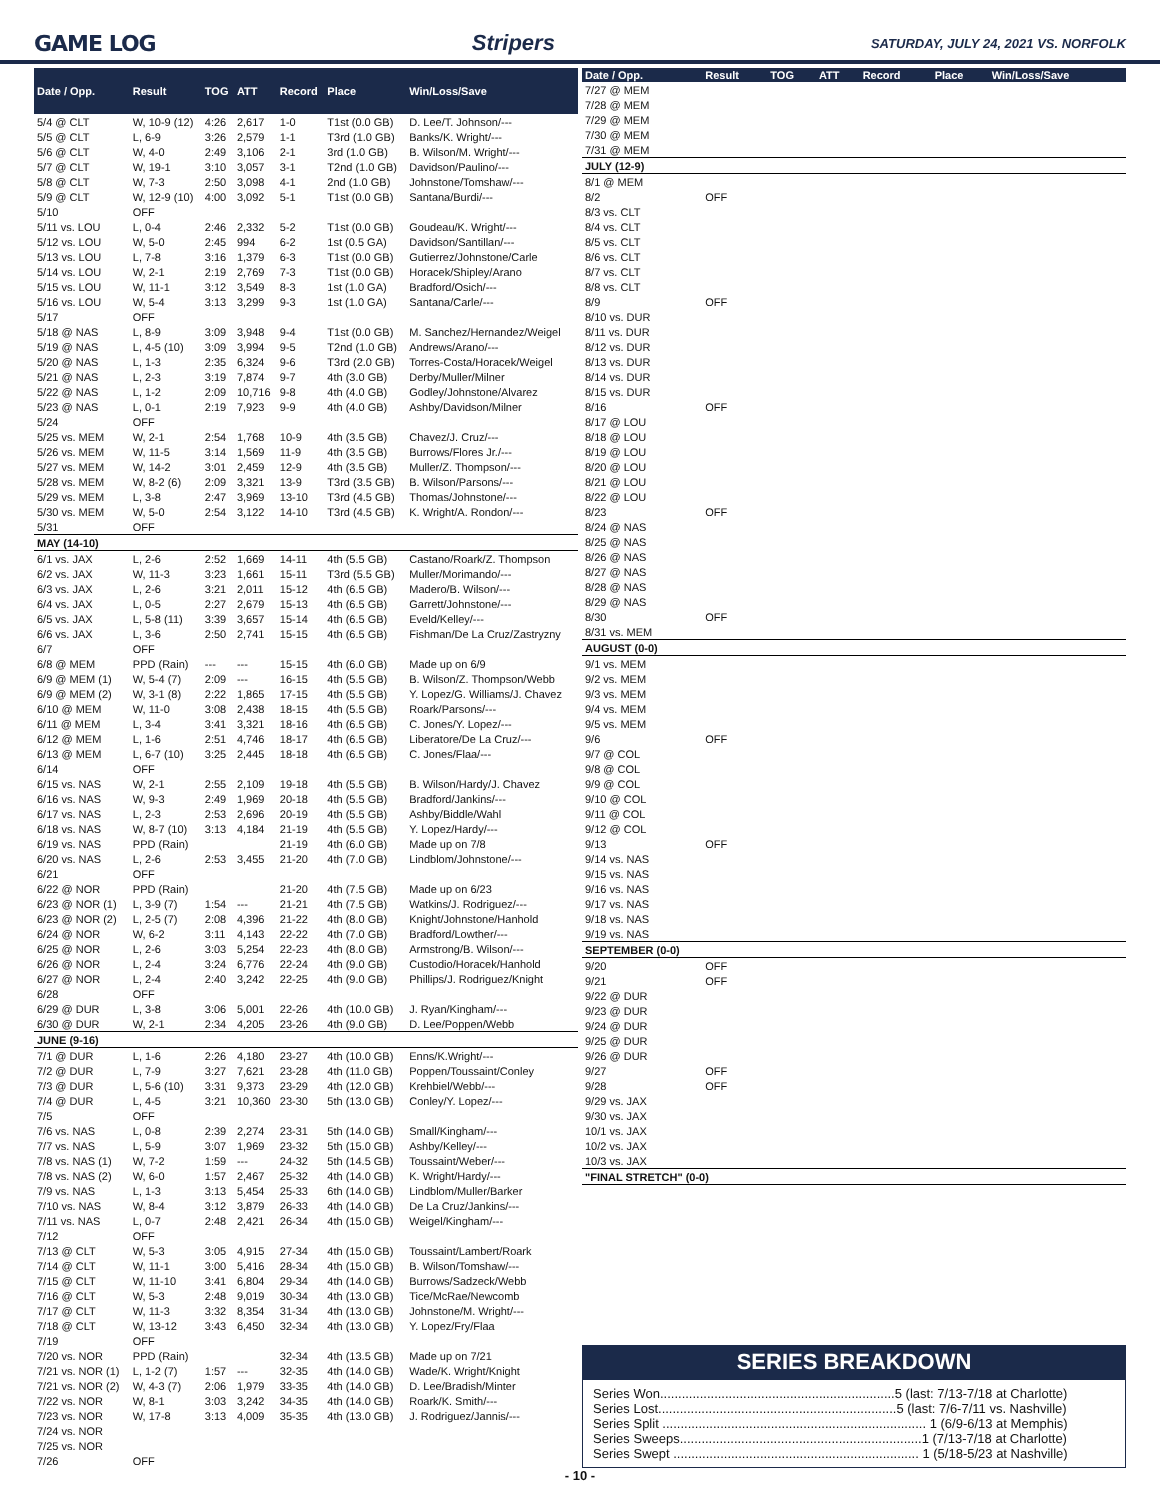GAME LOG Stripers SATURDAY, JULY 24, 2021 VS. NORFOLK
| Date / Opp. | Result | TOG | ATT | Record | Place | Win/Loss/Save |
| --- | --- | --- | --- | --- | --- | --- |
| 5/4 @ CLT | W, 10-9 (12) | 4:26 | 2,617 | 1-0 | T1st (0.0 GB) | D. Lee/T. Johnson/--- |
| 5/5 @ CLT | L, 6-9 | 3:26 | 2,579 | 1-1 | T3rd (1.0 GB) | Banks/K. Wright/--- |
| 5/6 @ CLT | W, 4-0 | 2:49 | 3,106 | 2-1 | 3rd (1.0 GB) | B. Wilson/M. Wright/--- |
| 5/7 @ CLT | W, 19-1 | 3:10 | 3,057 | 3-1 | T2nd (1.0 GB) | Davidson/Paulino/--- |
| 5/8 @ CLT | W, 7-3 | 2:50 | 3,098 | 4-1 | 2nd (1.0 GB) | Johnstone/Tomshaw/--- |
| 5/9 @ CLT | W, 12-9 (10) | 4:00 | 3,092 | 5-1 | T1st (0.0 GB) | Santana/Burdi/--- |
| 5/10 | OFF | | | | | |
| 5/11 vs. LOU | L, 0-4 | 2:46 | 2,332 | 5-2 | T1st (0.0 GB) | Goudeau/K. Wright/--- |
| 5/12 vs. LOU | W, 5-0 | 2:45 | 994 | 6-2 | 1st (0.5 GA) | Davidson/Santillan/--- |
| 5/13 vs. LOU | L, 7-8 | 3:16 | 1,379 | 6-3 | T1st (0.0 GB) | Gutierrez/Johnstone/Carle |
| 5/14 vs. LOU | W, 2-1 | 2:19 | 2,769 | 7-3 | T1st (0.0 GB) | Horacek/Shipley/Arano |
| 5/15 vs. LOU | W, 11-1 | 3:12 | 3,549 | 8-3 | 1st (1.0 GA) | Bradford/Osich/--- |
| 5/16 vs. LOU | W, 5-4 | 3:13 | 3,299 | 9-3 | 1st (1.0 GA) | Santana/Carle/--- |
| 5/17 | OFF | | | | | |
| 5/18 @ NAS | L, 8-9 | 3:09 | 3,948 | 9-4 | T1st (0.0 GB) | M. Sanchez/Hernandez/Weigel |
| 5/19 @ NAS | L, 4-5 (10) | 3:09 | 3,994 | 9-5 | T2nd (1.0 GB) | Andrews/Arano/--- |
| 5/20 @ NAS | L, 1-3 | 2:35 | 6,324 | 9-6 | T3rd (2.0 GB) | Torres-Costa/Horacek/Weigel |
| 5/21 @ NAS | L, 2-3 | 3:19 | 7,874 | 9-7 | 4th (3.0 GB) | Derby/Muller/Milner |
| 5/22 @ NAS | L, 1-2 | 2:09 | 10,716 | 9-8 | 4th (4.0 GB) | Godley/Johnstone/Alvarez |
| 5/23 @ NAS | L, 0-1 | 2:19 | 7,923 | 9-9 | 4th (4.0 GB) | Ashby/Davidson/Milner |
| 5/24 | OFF | | | | | |
| 5/25 vs. MEM | W, 2-1 | 2:54 | 1,768 | 10-9 | 4th (3.5 GB) | Chavez/J. Cruz/--- |
| 5/26 vs. MEM | W, 11-5 | 3:14 | 1,569 | 11-9 | 4th (3.5 GB) | Burrows/Flores Jr./--- |
| 5/27 vs. MEM | W, 14-2 | 3:01 | 2,459 | 12-9 | 4th (3.5 GB) | Muller/Z. Thompson/--- |
| 5/28 vs. MEM | W, 8-2 (6) | 2:09 | 3,321 | 13-9 | T3rd (3.5 GB) | B. Wilson/Parsons/--- |
| 5/29 vs. MEM | L, 3-8 | 2:47 | 3,969 | 13-10 | T3rd (4.5 GB) | Thomas/Johnstone/--- |
| 5/30 vs. MEM | W, 5-0 | 2:54 | 3,122 | 14-10 | T3rd (4.5 GB) | K. Wright/A. Rondon/--- |
| 5/31 | OFF | | | | | |
| MAY (14-10) | | | | | | |
| 6/1 vs. JAX | L, 2-6 | 2:52 | 1,669 | 14-11 | 4th (5.5 GB) | Castano/Roark/Z. Thompson |
| 6/2 vs. JAX | W, 11-3 | 3:23 | 1,661 | 15-11 | T3rd (5.5 GB) | Muller/Morimando/--- |
| 6/3 vs. JAX | L, 2-6 | 3:21 | 2,011 | 15-12 | 4th (6.5 GB) | Madero/B. Wilson/--- |
| 6/4 vs. JAX | L, 0-5 | 2:27 | 2,679 | 15-13 | 4th (6.5 GB) | Garrett/Johnstone/--- |
| 6/5 vs. JAX | L, 5-8 (11) | 3:39 | 3,657 | 15-14 | 4th (6.5 GB) | Eveld/Kelley/--- |
| 6/6 vs. JAX | L, 3-6 | 2:50 | 2,741 | 15-15 | 4th (6.5 GB) | Fishman/De La Cruz/Zastryzny |
| 6/7 | OFF | | | | | |
| 6/8 @ MEM | PPD (Rain) | --- | --- | 15-15 | 4th (6.0 GB) | Made up on 6/9 |
| 6/9 @ MEM (1) | W, 5-4 (7) | 2:09 | --- | 16-15 | 4th (5.5 GB) | B. Wilson/Z. Thompson/Webb |
| 6/9 @ MEM (2) | W, 3-1 (8) | 2:22 | 1,865 | 17-15 | 4th (5.5 GB) | Y. Lopez/G. Williams/J. Chavez |
| 6/10 @ MEM | W, 11-0 | 3:08 | 2,438 | 18-15 | 4th (5.5 GB) | Roark/Parsons/--- |
| 6/11 @ MEM | L, 3-4 | 3:41 | 3,321 | 18-16 | 4th (6.5 GB) | C. Jones/Y. Lopez/--- |
| 6/12 @ MEM | L, 1-6 | 2:51 | 4,746 | 18-17 | 4th (6.5 GB) | Liberatore/De La Cruz/--- |
| 6/13 @ MEM | L, 6-7 (10) | 3:25 | 2,445 | 18-18 | 4th (6.5 GB) | C. Jones/Flaa/--- |
| 6/14 | OFF | | | | | |
| 6/15 vs. NAS | W, 2-1 | 2:55 | 2,109 | 19-18 | 4th (5.5 GB) | B. Wilson/Hardy/J. Chavez |
| 6/16 vs. NAS | W, 9-3 | 2:49 | 1,969 | 20-18 | 4th (5.5 GB) | Bradford/Jankins/--- |
| 6/17 vs. NAS | L, 2-3 | 2:53 | 2,696 | 20-19 | 4th (5.5 GB) | Ashby/Biddle/Wahl |
| 6/18 vs. NAS | W, 8-7 (10) | 3:13 | 4,184 | 21-19 | 4th (5.5 GB) | Y. Lopez/Hardy/--- |
| 6/19 vs. NAS | PPD (Rain) | | | 21-19 | 4th (6.0 GB) | Made up on 7/8 |
| 6/20 vs. NAS | L, 2-6 | 2:53 | 3,455 | 21-20 | 4th (7.0 GB) | Lindblom/Johnstone/--- |
| 6/21 | OFF | | | | | |
| 6/22 @ NOR | PPD (Rain) | | | 21-20 | 4th (7.5 GB) | Made up on 6/23 |
| 6/23 @ NOR (1) | L, 3-9 (7) | 1:54 | --- | 21-21 | 4th (7.5 GB) | Watkins/J. Rodriguez/--- |
| 6/23 @ NOR (2) | L, 2-5 (7) | 2:08 | 4,396 | 21-22 | 4th (8.0 GB) | Knight/Johnstone/Hanhold |
| 6/24 @ NOR | W, 6-2 | 3:11 | 4,143 | 22-22 | 4th (7.0 GB) | Bradford/Lowther/--- |
| 6/25 @ NOR | L, 2-6 | 3:03 | 5,254 | 22-23 | 4th (8.0 GB) | Armstrong/B. Wilson/--- |
| 6/26 @ NOR | L, 2-4 | 3:24 | 6,776 | 22-24 | 4th (9.0 GB) | Custodio/Horacek/Hanhold |
| 6/27 @ NOR | L, 2-4 | 2:40 | 3,242 | 22-25 | 4th (9.0 GB) | Phillips/J. Rodriguez/Knight |
| 6/28 | OFF | | | | | |
| 6/29 @ DUR | L, 3-8 | 3:06 | 5,001 | 22-26 | 4th (10.0 GB) | J. Ryan/Kingham/--- |
| 6/30 @ DUR | W, 2-1 | 2:34 | 4,205 | 23-26 | 4th (9.0 GB) | D. Lee/Poppen/Webb |
| JUNE (9-16) | | | | | | |
| 7/1 @ DUR | L, 1-6 | 2:26 | 4,180 | 23-27 | 4th (10.0 GB) | Enns/K.Wright/--- |
| 7/2 @ DUR | L, 7-9 | 3:27 | 7,621 | 23-28 | 4th (11.0 GB) | Poppen/Toussaint/Conley |
| 7/3 @ DUR | L, 5-6 (10) | 3:31 | 9,373 | 23-29 | 4th (12.0 GB) | Krehbiel/Webb/--- |
| 7/4 @ DUR | L, 4-5 | 3:21 | 10,360 | 23-30 | 5th (13.0 GB) | Conley/Y. Lopez/--- |
| 7/5 | OFF | | | | | |
| 7/6 vs. NAS | L, 0-8 | 2:39 | 2,274 | 23-31 | 5th (14.0 GB) | Small/Kingham/--- |
| 7/7 vs. NAS | L, 5-9 | 3:07 | 1,969 | 23-32 | 5th (15.0 GB) | Ashby/Kelley/--- |
| 7/8 vs. NAS (1) | W, 7-2 | 1:59 | --- | 24-32 | 5th (14.5 GB) | Toussaint/Weber/--- |
| 7/8 vs. NAS (2) | W, 6-0 | 1:57 | 2,467 | 25-32 | 4th (14.0 GB) | K. Wright/Hardy/--- |
| 7/9 vs. NAS | L, 1-3 | 3:13 | 5,454 | 25-33 | 6th (14.0 GB) | Lindblom/Muller/Barker |
| 7/10 vs. NAS | W, 8-4 | 3:12 | 3,879 | 26-33 | 4th (14.0 GB) | De La Cruz/Jankins/--- |
| 7/11 vs. NAS | L, 0-7 | 2:48 | 2,421 | 26-34 | 4th (15.0 GB) | Weigel/Kingham/--- |
| 7/12 | OFF | | | | | |
| 7/13 @ CLT | W, 5-3 | 3:05 | 4,915 | 27-34 | 4th (15.0 GB) | Toussaint/Lambert/Roark |
| 7/14 @ CLT | W, 11-1 | 3:00 | 5,416 | 28-34 | 4th (15.0 GB) | B. Wilson/Tomshaw/--- |
| 7/15 @ CLT | W, 11-10 | 3:41 | 6,804 | 29-34 | 4th (14.0 GB) | Burrows/Sadzeck/Webb |
| 7/16 @ CLT | W, 5-3 | 2:48 | 9,019 | 30-34 | 4th (13.0 GB) | Tice/McRae/Newcomb |
| 7/17 @ CLT | W, 11-3 | 3:32 | 8,354 | 31-34 | 4th (13.0 GB) | Johnstone/M. Wright/--- |
| 7/18 @ CLT | W, 13-12 | 3:43 | 6,450 | 32-34 | 4th (13.0 GB) | Y. Lopez/Fry/Flaa |
| 7/19 | OFF | | | | | |
| 7/20 vs. NOR | PPD (Rain) | | | 32-34 | 4th (13.5 GB) | Made up on 7/21 |
| 7/21 vs. NOR (1) | L, 1-2 (7) | 1:57 | --- | 32-35 | 4th (14.0 GB) | Wade/K. Wright/Knight |
| 7/21 vs. NOR (2) | W, 4-3 (7) | 2:06 | 1,979 | 33-35 | 4th (14.0 GB) | D. Lee/Bradish/Minter |
| 7/22 vs. NOR | W, 8-1 | 3:03 | 3,242 | 34-35 | 4th (14.0 GB) | Roark/K. Smith/--- |
| 7/23 vs. NOR | W, 17-8 | 3:13 | 4,009 | 35-35 | 4th (13.0 GB) | J. Rodriguez/Jannis/--- |
| 7/24 vs. NOR | | | | | | |
| 7/25 vs. NOR | | | | | | |
| 7/26 | OFF | | | | | |
| Date / Opp. | Result | TOG | ATT | Record | Place | Win/Loss/Save |
| --- | --- | --- | --- | --- | --- | --- |
| 7/27 @ MEM | | | | | | |
| 7/28 @ MEM | | | | | | |
| 7/29 @ MEM | | | | | | |
| 7/30 @ MEM | | | | | | |
| 7/31 @ MEM | | | | | | |
| JULY (12-9) | | | | | | |
| 8/1 @ MEM | | | | | | |
| 8/2 | OFF | | | | | |
| 8/3 vs. CLT | | | | | | |
| 8/4 vs. CLT | | | | | | |
| 8/5 vs. CLT | | | | | | |
| 8/6 vs. CLT | | | | | | |
| 8/7 vs. CLT | | | | | | |
| 8/8 vs. CLT | | | | | | |
| 8/9 | OFF | | | | | |
| 8/10 vs. DUR | | | | | | |
| 8/11 vs. DUR | | | | | | |
| 8/12 vs. DUR | | | | | | |
| 8/13 vs. DUR | | | | | | |
| 8/14 vs. DUR | | | | | | |
| 8/15 vs. DUR | | | | | | |
| 8/16 | OFF | | | | | |
| 8/17 @ LOU | | | | | | |
| 8/18 @ LOU | | | | | | |
| 8/19 @ LOU | | | | | | |
| 8/20 @ LOU | | | | | | |
| 8/21 @ LOU | | | | | | |
| 8/22 @ LOU | | | | | | |
| 8/23 | OFF | | | | | |
| 8/24 @ NAS | | | | | | |
| 8/25 @ NAS | | | | | | |
| 8/26 @ NAS | | | | | | |
| 8/27 @ NAS | | | | | | |
| 8/28 @ NAS | | | | | | |
| 8/29 @ NAS | | | | | | |
| 8/30 | OFF | | | | | |
| 8/31 vs. MEM | | | | | | |
| AUGUST (0-0) | | | | | | |
| 9/1 vs. MEM | | | | | | |
| 9/2 vs. MEM | | | | | | |
| 9/3 vs. MEM | | | | | | |
| 9/4 vs. MEM | | | | | | |
| 9/5 vs. MEM | | | | | | |
| 9/6 | OFF | | | | | |
| 9/7 @ COL | | | | | | |
| 9/8 @ COL | | | | | | |
| 9/9 @ COL | | | | | | |
| 9/10 @ COL | | | | | | |
| 9/11 @ COL | | | | | | |
| 9/12 @ COL | | | | | | |
| 9/13 | OFF | | | | | |
| 9/14 vs. NAS | | | | | | |
| 9/15 vs. NAS | | | | | | |
| 9/16 vs. NAS | | | | | | |
| 9/17 vs. NAS | | | | | | |
| 9/18 vs. NAS | | | | | | |
| 9/19 vs. NAS | | | | | | |
| SEPTEMBER (0-0) | | | | | | |
| 9/20 | OFF | | | | | |
| 9/21 | OFF | | | | | |
| 9/22 @ DUR | | | | | | |
| 9/23 @ DUR | | | | | | |
| 9/24 @ DUR | | | | | | |
| 9/25 @ DUR | | | | | | |
| 9/26 @ DUR | | | | | | |
| 9/27 | OFF | | | | | |
| 9/28 | OFF | | | | | |
| 9/29 vs. JAX | | | | | | |
| 9/30 vs. JAX | | | | | | |
| 10/1 vs. JAX | | | | | | |
| 10/2 vs. JAX | | | | | | |
| 10/3 vs. JAX | | | | | | |
| "FINAL STRETCH" (0-0) | | | | | | |
SERIES BREAKDOWN
Series Won.................................................................5 (last: 7/13-7/18 at Charlotte)
Series Lost..................................................................5 (last: 7/6-7/11 vs. Nashville)
Series Split ......................................................................... 1 (6/9-6/13 at Memphis)
Series Sweeps...................................................................1 (7/13-7/18 at Charlotte)
Series Swept .................................................................... 1 (5/18-5/23 at Nashville)
- 10 -